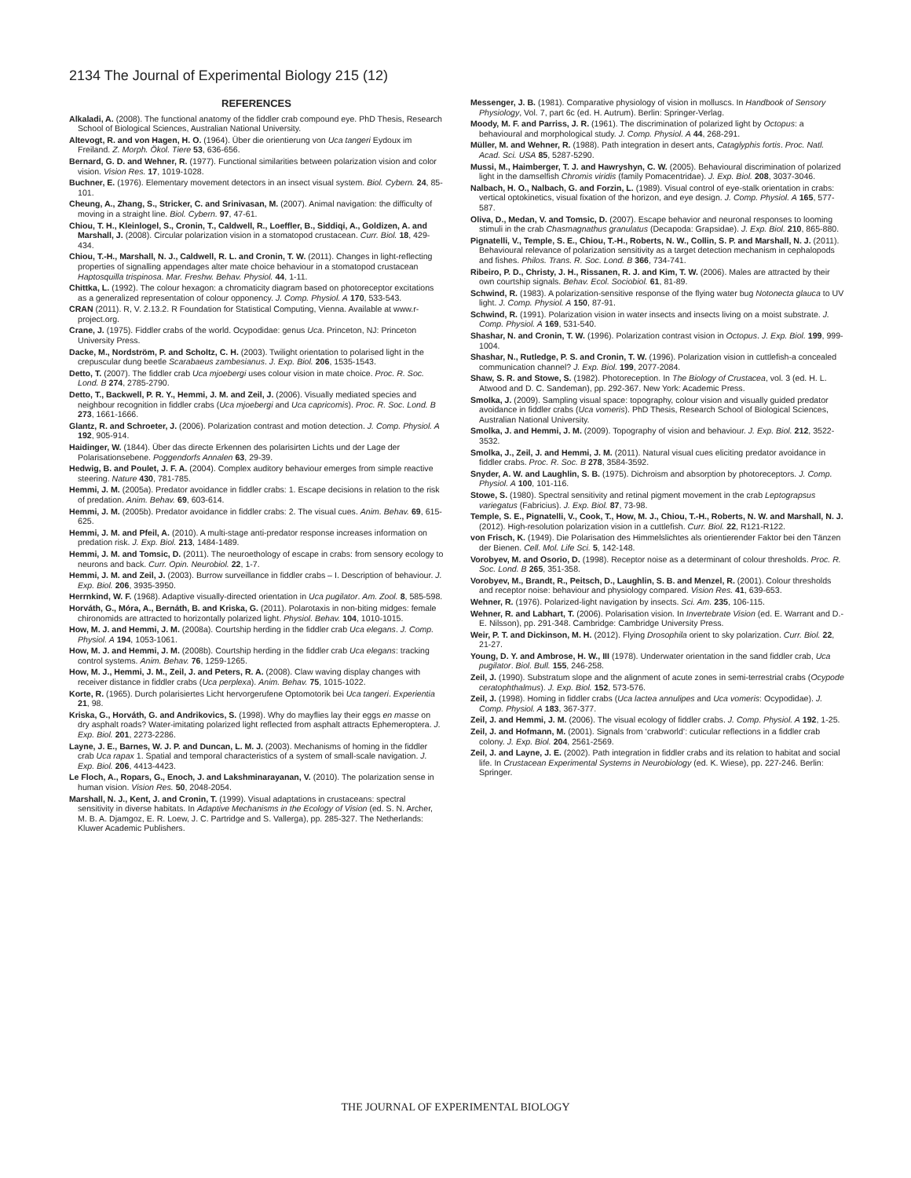2134 The Journal of Experimental Biology 215 (12)
REFERENCES
Alkaladi, A. (2008). The functional anatomy of the fiddler crab compound eye. PhD Thesis, Research School of Biological Sciences, Australian National University.
Altevogt, R. and von Hagen, H. O. (1964). Über die orientierung von Uca tangeri Eydoux im Freiland. Z. Morph. Ökol. Tiere 53, 636-656.
Bernard, G. D. and Wehner, R. (1977). Functional similarities between polarization vision and color vision. Vision Res. 17, 1019-1028.
Buchner, E. (1976). Elementary movement detectors in an insect visual system. Biol. Cybern. 24, 85-101.
Cheung, A., Zhang, S., Stricker, C. and Srinivasan, M. (2007). Animal navigation: the difficulty of moving in a straight line. Biol. Cybern. 97, 47-61.
Chiou, T. H., Kleinlogel, S., Cronin, T., Caldwell, R., Loeffler, B., Siddiqi, A., Goldizen, A. and Marshall, J. (2008). Circular polarization vision in a stomatopod crustacean. Curr. Biol. 18, 429-434.
Chiou, T.-H., Marshall, N. J., Caldwell, R. L. and Cronin, T. W. (2011). Changes in light-reflecting properties of signalling appendages alter mate choice behaviour in a stomatopod crustacean Haptosquilla trispinosa. Mar. Freshw. Behav. Physiol. 44, 1-11.
Chittka, L. (1992). The colour hexagon: a chromaticity diagram based on photoreceptor excitations as a generalized representation of colour opponency. J. Comp. Physiol. A 170, 533-543.
CRAN (2011). R, V. 2.13.2. R Foundation for Statistical Computing, Vienna. Available at www.r-project.org.
Crane, J. (1975). Fiddler crabs of the world. Ocypodidae: genus Uca. Princeton, NJ: Princeton University Press.
Dacke, M., Nordström, P. and Scholtz, C. H. (2003). Twilight orientation to polarised light in the crepuscular dung beetle Scarabaeus zambesianus. J. Exp. Biol. 206, 1535-1543.
Detto, T. (2007). The fiddler crab Uca mjoebergi uses colour vision in mate choice. Proc. R. Soc. Lond. B 274, 2785-2790.
Detto, T., Backwell, P. R. Y., Hemmi, J. M. and Zeil, J. (2006). Visually mediated species and neighbour recognition in fiddler crabs (Uca mjoebergi and Uca capricomis). Proc. R. Soc. Lond. B 273, 1661-1666.
Glantz, R. and Schroeter, J. (2006). Polarization contrast and motion detection. J. Comp. Physiol. A 192, 905-914.
Haidinger, W. (1844). Über das directe Erkennen des polarisirten Lichts und der Lage der Polarisationsebene. Poggendorfs Annalen 63, 29-39.
Hedwig, B. and Poulet, J. F. A. (2004). Complex auditory behaviour emerges from simple reactive steering. Nature 430, 781-785.
Hemmi, J. M. (2005a). Predator avoidance in fiddler crabs: 1. Escape decisions in relation to the risk of predation. Anim. Behav. 69, 603-614.
Hemmi, J. M. (2005b). Predator avoidance in fiddler crabs: 2. The visual cues. Anim. Behav. 69, 615-625.
Hemmi, J. M. and Pfeil, A. (2010). A multi-stage anti-predator response increases information on predation risk. J. Exp. Biol. 213, 1484-1489.
Hemmi, J. M. and Tomsic, D. (2011). The neuroethology of escape in crabs: from sensory ecology to neurons and back. Curr. Opin. Neurobiol. 22, 1-7.
Hemmi, J. M. and Zeil, J. (2003). Burrow surveillance in fiddler crabs – I. Description of behaviour. J. Exp. Biol. 206, 3935-3950.
Herrnkind, W. F. (1968). Adaptive visually-directed orientation in Uca pugilator. Am. Zool. 8, 585-598.
Horváth, G., Móra, A., Bernáth, B. and Kriska, G. (2011). Polarotaxis in non-biting midges: female chironomids are attracted to horizontally polarized light. Physiol. Behav. 104, 1010-1015.
How, M. J. and Hemmi, J. M. (2008a). Courtship herding in the fiddler crab Uca elegans. J. Comp. Physiol. A 194, 1053-1061.
How, M. J. and Hemmi, J. M. (2008b). Courtship herding in the fiddler crab Uca elegans: tracking control systems. Anim. Behav. 76, 1259-1265.
How, M. J., Hemmi, J. M., Zeil, J. and Peters, R. A. (2008). Claw waving display changes with receiver distance in fiddler crabs (Uca perplexa). Anim. Behav. 75, 1015-1022.
Korte, R. (1965). Durch polarisiertes Licht hervorgerufene Optomotorik bei Uca tangeri. Experientia 21, 98.
Kriska, G., Horváth, G. and Andrikovics, S. (1998). Why do mayflies lay their eggs en masse on dry asphalt roads? Water-imitating polarized light reflected from asphalt attracts Ephemeroptera. J. Exp. Biol. 201, 2273-2286.
Layne, J. E., Barnes, W. J. P. and Duncan, L. M. J. (2003). Mechanisms of homing in the fiddler crab Uca rapax 1. Spatial and temporal characteristics of a system of small-scale navigation. J. Exp. Biol. 206, 4413-4423.
Le Floch, A., Ropars, G., Enoch, J. and Lakshminarayanan, V. (2010). The polarization sense in human vision. Vision Res. 50, 2048-2054.
Marshall, N. J., Kent, J. and Cronin, T. (1999). Visual adaptations in crustaceans: spectral sensitivity in diverse habitats. In Adaptive Mechanisms in the Ecology of Vision (ed. S. N. Archer, M. B. A. Djamgoz, E. R. Loew, J. C. Partridge and S. Vallerga), pp. 285-327. The Netherlands: Kluwer Academic Publishers.
Messenger, J. B. (1981). Comparative physiology of vision in molluscs. In Handbook of Sensory Physiology, Vol. 7, part 6c (ed. H. Autrum). Berlin: Springer-Verlag.
Moody, M. F. and Parriss, J. R. (1961). The discrimination of polarized light by Octopus: a behavioural and morphological study. J. Comp. Physiol. A 44, 268-291.
Müller, M. and Wehner, R. (1988). Path integration in desert ants, Cataglyphis fortis. Proc. Natl. Acad. Sci. USA 85, 5287-5290.
Mussi, M., Haimberger, T. J. and Hawryshyn, C. W. (2005). Behavioural discrimination of polarized light in the damselfish Chromis viridis (family Pomacentridae). J. Exp. Biol. 208, 3037-3046.
Nalbach, H. O., Nalbach, G. and Forzin, L. (1989). Visual control of eye-stalk orientation in crabs: vertical optokinetics, visual fixation of the horizon, and eye design. J. Comp. Physiol. A 165, 577-587.
Oliva, D., Medan, V. and Tomsic, D. (2007). Escape behavior and neuronal responses to looming stimuli in the crab Chasmagnathus granulatus (Decapoda: Grapsidae). J. Exp. Biol. 210, 865-880.
Pignatelli, V., Temple, S. E., Chiou, T.-H., Roberts, N. W., Collin, S. P. and Marshall, N. J. (2011). Behavioural relevance of polarization sensitivity as a target detection mechanism in cephalopods and fishes. Philos. Trans. R. Soc. Lond. B 366, 734-741.
Ribeiro, P. D., Christy, J. H., Rissanen, R. J. and Kim, T. W. (2006). Males are attracted by their own courtship signals. Behav. Ecol. Sociobiol. 61, 81-89.
Schwind, R. (1983). A polarization-sensitive response of the flying water bug Notonecta glauca to UV light. J. Comp. Physiol. A 150, 87-91.
Schwind, R. (1991). Polarization vision in water insects and insects living on a moist substrate. J. Comp. Physiol. A 169, 531-540.
Shashar, N. and Cronin, T. W. (1996). Polarization contrast vision in Octopus. J. Exp. Biol. 199, 999-1004.
Shashar, N., Rutledge, P. S. and Cronin, T. W. (1996). Polarization vision in cuttlefish-a concealed communication channel? J. Exp. Biol. 199, 2077-2084.
Shaw, S. R. and Stowe, S. (1982). Photoreception. In The Biology of Crustacea, vol. 3 (ed. H. L. Atwood and D. C. Sandeman), pp. 292-367. New York: Academic Press.
Smolka, J. (2009). Sampling visual space: topography, colour vision and visually guided predator avoidance in fiddler crabs (Uca vomeris). PhD Thesis, Research School of Biological Sciences, Australian National University.
Smolka, J. and Hemmi, J. M. (2009). Topography of vision and behaviour. J. Exp. Biol. 212, 3522-3532.
Smolka, J., Zeil, J. and Hemmi, J. M. (2011). Natural visual cues eliciting predator avoidance in fiddler crabs. Proc. R. Soc. B 278, 3584-3592.
Snyder, A. W. and Laughlin, S. B. (1975). Dichroism and absorption by photoreceptors. J. Comp. Physiol. A 100, 101-116.
Stowe, S. (1980). Spectral sensitivity and retinal pigment movement in the crab Leptograpsus variegatus (Fabricius). J. Exp. Biol. 87, 73-98.
Temple, S. E., Pignatelli, V., Cook, T., How, M. J., Chiou, T.-H., Roberts, N. W. and Marshall, N. J. (2012). High-resolution polarization vision in a cuttlefish. Curr. Biol. 22, R121-R122.
von Frisch, K. (1949). Die Polarisation des Himmelslichtes als orientierender Faktor bei den Tänzen der Bienen. Cell. Mol. Life Sci. 5, 142-148.
Vorobyev, M. and Osorio, D. (1998). Receptor noise as a determinant of colour thresholds. Proc. R. Soc. Lond. B 265, 351-358.
Vorobyev, M., Brandt, R., Peitsch, D., Laughlin, S. B. and Menzel, R. (2001). Colour thresholds and receptor noise: behaviour and physiology compared. Vision Res. 41, 639-653.
Wehner, R. (1976). Polarized-light navigation by insects. Sci. Am. 235, 106-115.
Wehner, R. and Labhart, T. (2006). Polarisation vision. In Invertebrate Vision (ed. E. Warrant and D.-E. Nilsson), pp. 291-348. Cambridge: Cambridge University Press.
Weir, P. T. and Dickinson, M. H. (2012). Flying Drosophila orient to sky polarization. Curr. Biol. 22, 21-27.
Young, D. Y. and Ambrose, H. W., III (1978). Underwater orientation in the sand fiddler crab, Uca pugilator. Biol. Bull. 155, 246-258.
Zeil, J. (1990). Substratum slope and the alignment of acute zones in semi-terrestrial crabs (Ocypode ceratophthalmus). J. Exp. Biol. 152, 573-576.
Zeil, J. (1998). Homing in fiddler crabs (Uca lactea annulipes and Uca vomeris: Ocypodidae). J. Comp. Physiol. A 183, 367-377.
Zeil, J. and Hemmi, J. M. (2006). The visual ecology of fiddler crabs. J. Comp. Physiol. A 192, 1-25.
Zeil, J. and Hofmann, M. (2001). Signals from ‘crabworld’: cuticular reflections in a fiddler crab colony. J. Exp. Biol. 204, 2561-2569.
Zeil, J. and Layne, J. E. (2002). Path integration in fiddler crabs and its relation to habitat and social life. In Crustacean Experimental Systems in Neurobiology (ed. K. Wiese), pp. 227-246. Berlin: Springer.
THE JOURNAL OF EXPERIMENTAL BIOLOGY